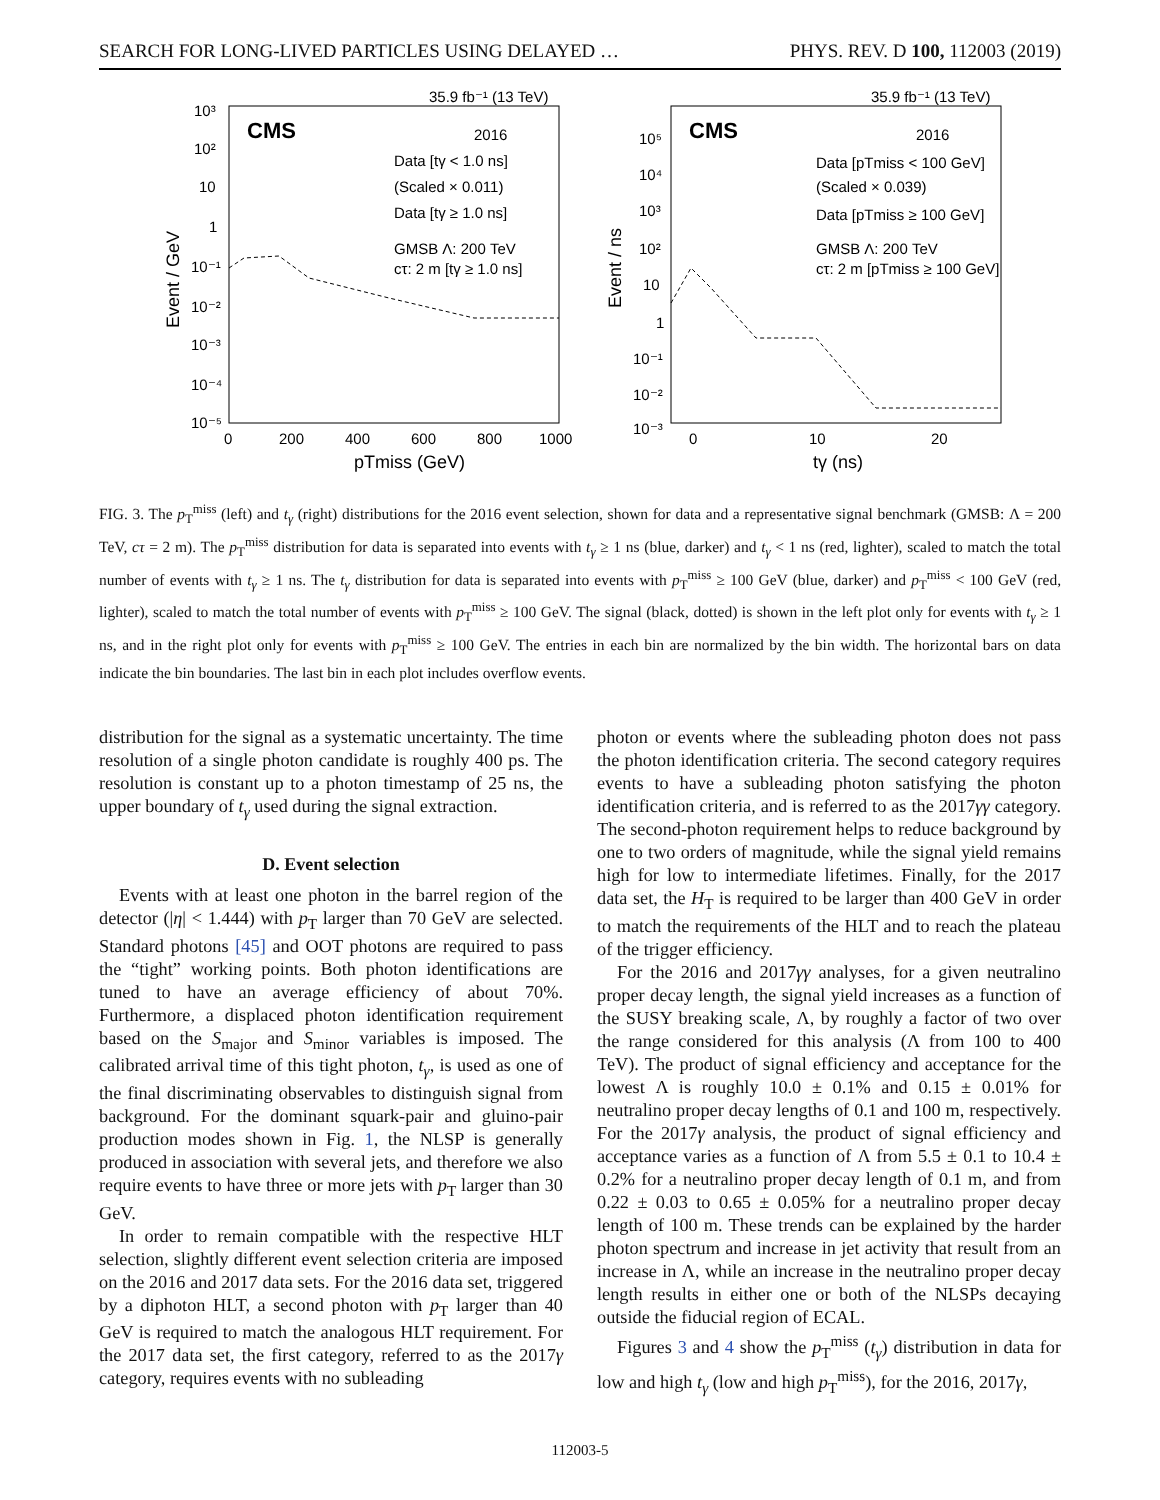SEARCH FOR LONG-LIVED PARTICLES USING DELAYED … PHYS. REV. D 100, 112003 (2019)
35.9 fb⁻¹ (13 TeV)
CMS
2016
Data [tγ < 1.0 ns]
(Scaled × 0.011)
Data [tγ ≥ 1.0 ns]
GMSB Λ: 200 TeV
cτ: 2 m [tγ ≥ 1.0 ns]
10³
10²
10
1
10⁻¹
10⁻²
10⁻³
10⁻⁴
10⁻⁵
0
200
400
600
800
1000
pTmiss (GeV)
Event / GeV
35.9 fb⁻¹ (13 TeV)
CMS
2016
Data [pTmiss < 100 GeV]
(Scaled × 0.039)
Data [pTmiss ≥ 100 GeV]
GMSB Λ: 200 TeV
cτ: 2 m [pTmiss ≥ 100 GeV]
10⁵
10⁴
10³
10²
10
1
10⁻¹
10⁻²
10⁻³
0
10
20
tγ (ns)
Event / ns
FIG. 3. The p<sub>T</sub><sup>miss</sup> (left) and t<sub>γ</sub> (right) distributions for the 2016 event selection, shown for data and a representative signal benchmark (GMSB: Λ = 200 TeV, cτ = 2 m). The p<sub>T</sub><sup>miss</sup> distribution for data is separated into events with t<sub>γ</sub> ≥ 1 ns (blue, darker) and t<sub>γ</sub> < 1 ns (red, lighter), scaled to match the total number of events with t<sub>γ</sub> ≥ 1 ns. The t<sub>γ</sub> distribution for data is separated into events with p<sub>T</sub><sup>miss</sup> ≥ 100 GeV (blue, darker) and p<sub>T</sub><sup>miss</sup> < 100 GeV (red, lighter), scaled to match the total number of events with p<sub>T</sub><sup>miss</sup> ≥ 100 GeV. The signal (black, dotted) is shown in the left plot only for events with t<sub>γ</sub> ≥ 1 ns, and in the right plot only for events with p<sub>T</sub><sup>miss</sup> ≥ 100 GeV. The entries in each bin are normalized by the bin width. The horizontal bars on data indicate the bin boundaries. The last bin in each plot includes overflow events.
distribution for the signal as a systematic uncertainty. The time resolution of a single photon candidate is roughly 400 ps. The resolution is constant up to a photon timestamp of 25 ns, the upper boundary of t<sub>γ</sub> used during the signal extraction.
D. Event selection
Events with at least one photon in the barrel region of the detector (|η| < 1.444) with p<sub>T</sub> larger than 70 GeV are selected. Standard photons [45] and OOT photons are required to pass the “tight” working points. Both photon identifications are tuned to have an average efficiency of about 70%. Furthermore, a displaced photon identification requirement based on the S<sub>major</sub> and S<sub>minor</sub> variables is imposed. The calibrated arrival time of this tight photon, t<sub>γ</sub>, is used as one of the final discriminating observables to distinguish signal from background. For the dominant squark-pair and gluino-pair production modes shown in Fig. 1, the NLSP is generally produced in association with several jets, and therefore we also require events to have three or more jets with p<sub>T</sub> larger than 30 GeV.
In order to remain compatible with the respective HLT selection, slightly different event selection criteria are imposed on the 2016 and 2017 data sets. For the 2016 data set, triggered by a diphoton HLT, a second photon with p<sub>T</sub> larger than 40 GeV is required to match the analogous HLT requirement. For the 2017 data set, the first category, referred to as the 2017γ category, requires events with no subleading
photon or events where the subleading photon does not pass the photon identification criteria. The second category requires events to have a subleading photon satisfying the photon identification criteria, and is referred to as the 2017γγ category. The second-photon requirement helps to reduce background by one to two orders of magnitude, while the signal yield remains high for low to intermediate lifetimes. Finally, for the 2017 data set, the H<sub>T</sub> is required to be larger than 400 GeV in order to match the requirements of the HLT and to reach the plateau of the trigger efficiency.
For the 2016 and 2017γγ analyses, for a given neutralino proper decay length, the signal yield increases as a function of the SUSY breaking scale, Λ, by roughly a factor of two over the range considered for this analysis (Λ from 100 to 400 TeV). The product of signal efficiency and acceptance for the lowest Λ is roughly 10.0 ± 0.1% and 0.15 ± 0.01% for neutralino proper decay lengths of 0.1 and 100 m, respectively. For the 2017γ analysis, the product of signal efficiency and acceptance varies as a function of Λ from 5.5 ± 0.1 to 10.4 ± 0.2% for a neutralino proper decay length of 0.1 m, and from 0.22 ± 0.03 to 0.65 ± 0.05% for a neutralino proper decay length of 100 m. These trends can be explained by the harder photon spectrum and increase in jet activity that result from an increase in Λ, while an increase in the neutralino proper decay length results in either one or both of the NLSPs decaying outside the fiducial region of ECAL.
Figures 3 and 4 show the p<sub>T</sub><sup>miss</sup> (t<sub>γ</sub>) distribution in data for low and high t<sub>γ</sub> (low and high p<sub>T</sub><sup>miss</sup>), for the 2016, 2017γ,
112003-5